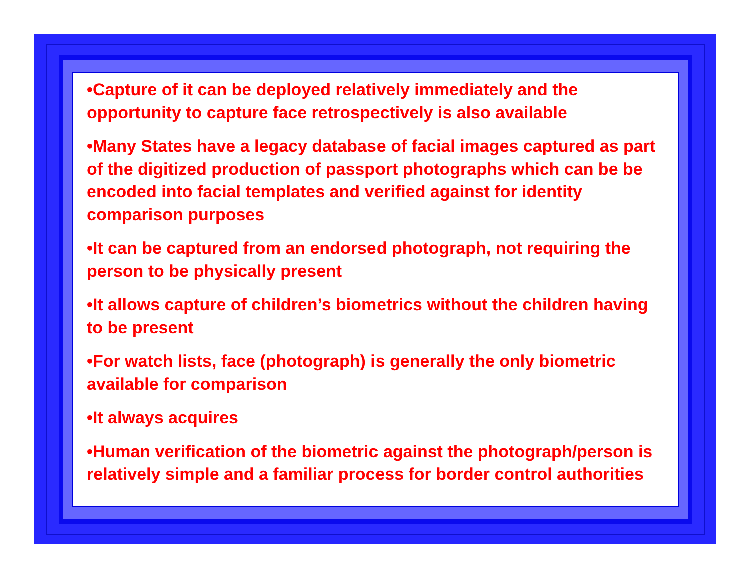•Capture of it can be deployed relatively immediately and the opportunity to capture face retrospectively is also available
•Many States have a legacy database of facial images captured as part of the digitized production of passport photographs which can be be encoded into facial templates and verified against for identity comparison purposes
•It can be captured from an endorsed photograph, not requiring the person to be physically present
•It allows capture of children’s biometrics without the children having to be present
•For watch lists, face (photograph) is generally the only biometric available for comparison
•It always acquires
•Human verification of the biometric against the photograph/person is relatively simple and a familiar process for border control authorities